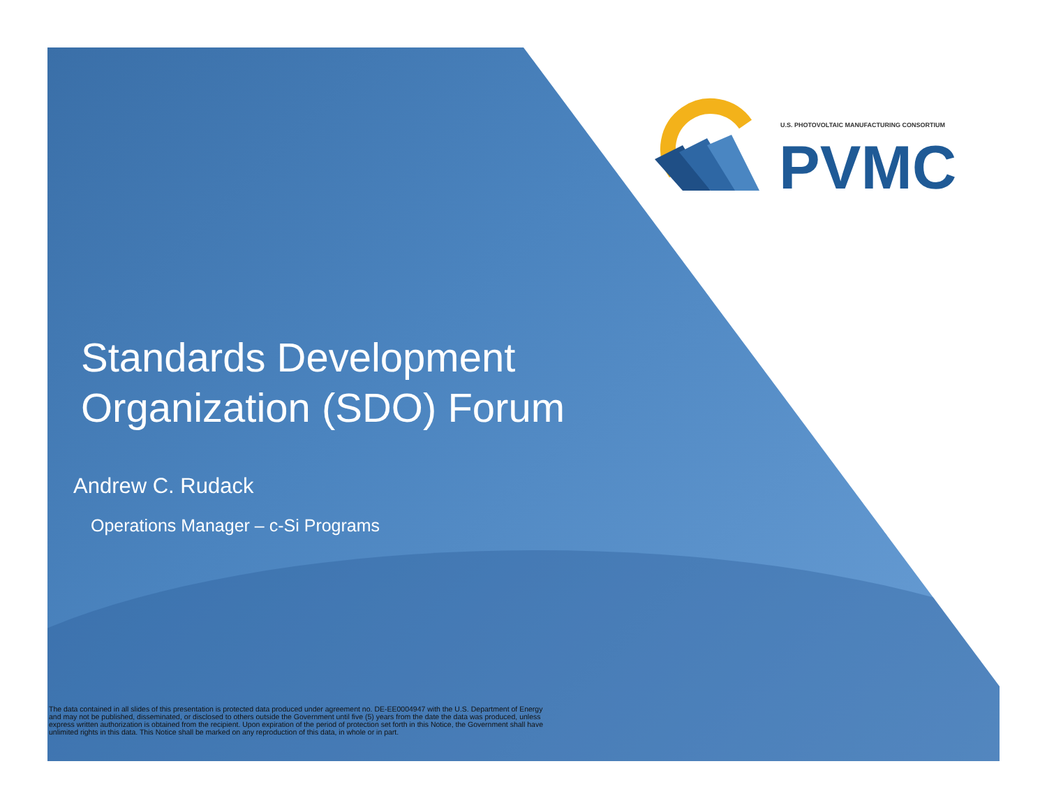U.S. PHOTOVOLTAIC MANUFACTURING CONSORTIUM
PVMC
Standards Development
Organization (SDO) Forum
Andrew C. Rudack
Operations Manager – c-Si Programs
The data contained in all slides of this presentation is protected data produced under agreement no. DE-EE0004947 with the U.S. Department of Energy and may not be published, disseminated, or disclosed to others outside the Government until five (5) years from the date the data was produced, unless express written authorization is obtained from the recipient. Upon expiration of the period of protection set forth in this Notice, the Government shall have unlimited rights in this data. This Notice shall be marked on any reproduction of this data, in whole or in part.